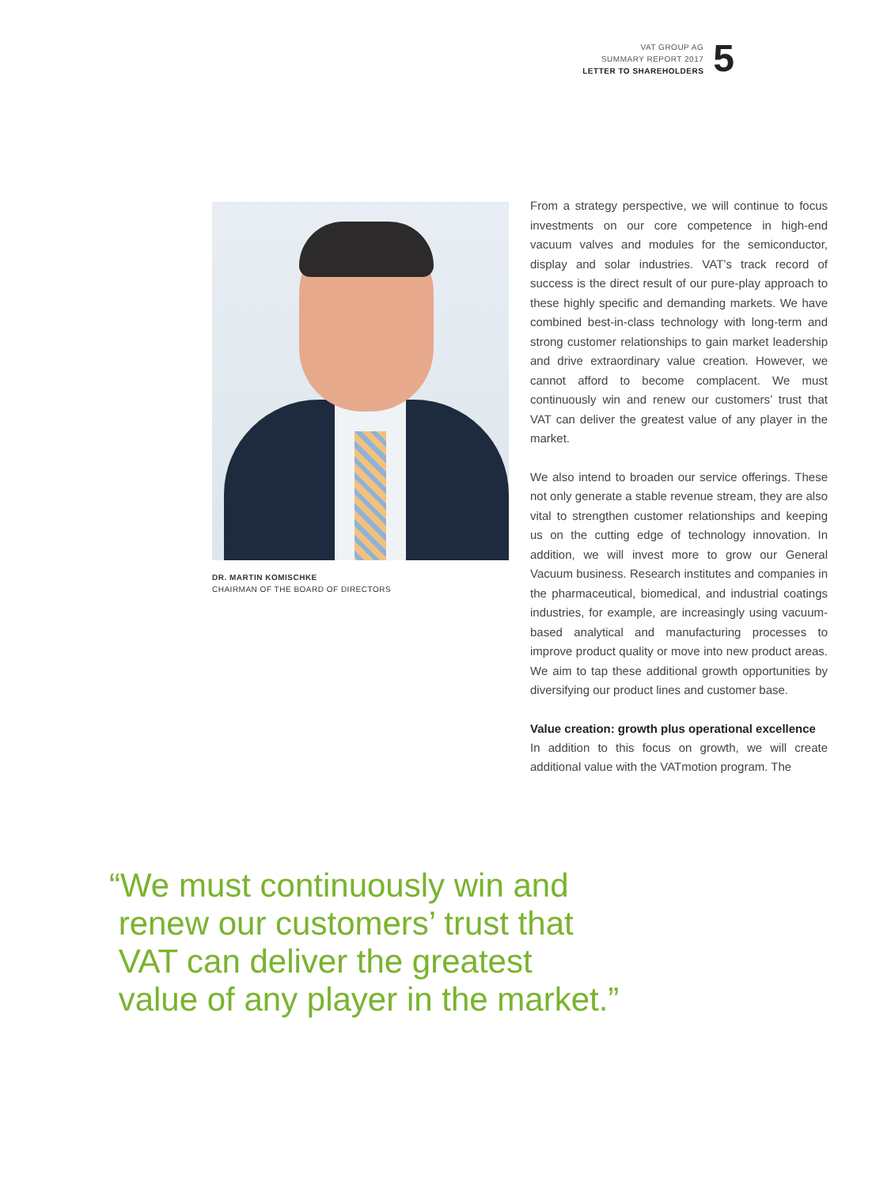VAT GROUP AG
SUMMARY REPORT 2017
LETTER TO SHAREHOLDERS
5
DR. MARTIN KOMISCHKE
CHAIRMAN OF THE BOARD OF DIRECTORS
From a strategy perspective, we will continue to focus investments on our core competence in high-end vacuum valves and modules for the semiconductor, display and solar industries. VAT’s track record of success is the direct result of our pure-play approach to these highly specific and demanding markets. We have combined best-in-class technology with long-term and strong customer relationships to gain market leadership and drive extraordinary value creation. However, we cannot afford to become complacent. We must continuously win and renew our customers’ trust that VAT can deliver the greatest value of any player in the market.
We also intend to broaden our service offerings. These not only generate a stable revenue stream, they are also vital to strengthen customer relationships and keeping us on the cutting edge of technology innovation. In addition, we will invest more to grow our General Vacuum business. Research institutes and companies in the pharmaceutical, biomedical, and industrial coatings industries, for example, are increasingly using vacuum-based analytical and manufacturing processes to improve product quality or move into new product areas. We aim to tap these additional growth opportunities by diversifying our product lines and customer base.
Value creation: growth plus operational excellence
In addition to this focus on growth, we will create additional value with the VATmotion program. The
“We must continuously win and
renew our customers’ trust that
VAT can deliver the greatest
value of any player in the market.”